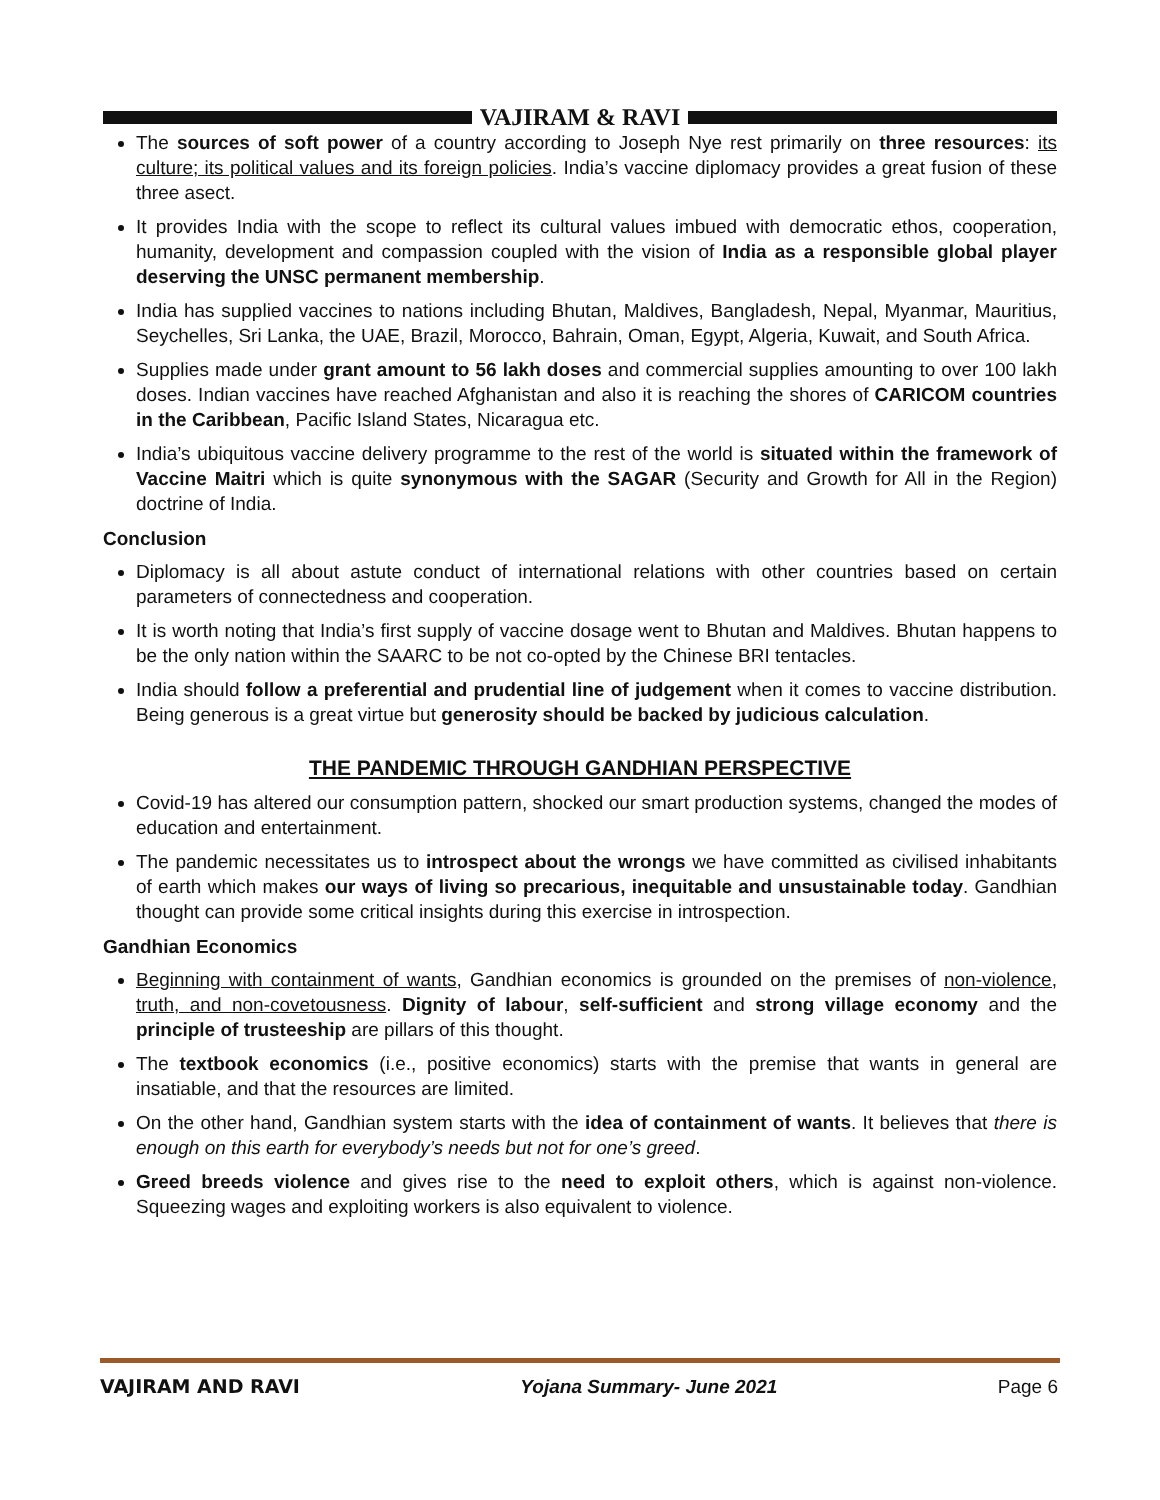VAJIRAM & RAVI
The sources of soft power of a country according to Joseph Nye rest primarily on three resources: its culture; its political values and its foreign policies. India’s vaccine diplomacy provides a great fusion of these three asect.
It provides India with the scope to reflect its cultural values imbued with democratic ethos, cooperation, humanity, development and compassion coupled with the vision of India as a responsible global player deserving the UNSC permanent membership.
India has supplied vaccines to nations including Bhutan, Maldives, Bangladesh, Nepal, Myanmar, Mauritius, Seychelles, Sri Lanka, the UAE, Brazil, Morocco, Bahrain, Oman, Egypt, Algeria, Kuwait, and South Africa.
Supplies made under grant amount to 56 lakh doses and commercial supplies amounting to over 100 lakh doses. Indian vaccines have reached Afghanistan and also it is reaching the shores of CARICOM countries in the Caribbean, Pacific Island States, Nicaragua etc.
India’s ubiquitous vaccine delivery programme to the rest of the world is situated within the framework of Vaccine Maitri which is quite synonymous with the SAGAR (Security and Growth for All in the Region) doctrine of India.
Conclusion
Diplomacy is all about astute conduct of international relations with other countries based on certain parameters of connectedness and cooperation.
It is worth noting that India’s first supply of vaccine dosage went to Bhutan and Maldives. Bhutan happens to be the only nation within the SAARC to be not co-opted by the Chinese BRI tentacles.
India should follow a preferential and prudential line of judgement when it comes to vaccine distribution. Being generous is a great virtue but generosity should be backed by judicious calculation.
THE PANDEMIC THROUGH GANDHIAN PERSPECTIVE
Covid-19 has altered our consumption pattern, shocked our smart production systems, changed the modes of education and entertainment.
The pandemic necessitates us to introspect about the wrongs we have committed as civilised inhabitants of earth which makes our ways of living so precarious, inequitable and unsustainable today. Gandhian thought can provide some critical insights during this exercise in introspection.
Gandhian Economics
Beginning with containment of wants, Gandhian economics is grounded on the premises of non-violence, truth, and non-covetousness. Dignity of labour, self-sufficient and strong village economy and the principle of trusteeship are pillars of this thought.
The textbook economics (i.e., positive economics) starts with the premise that wants in general are insatiable, and that the resources are limited.
On the other hand, Gandhian system starts with the idea of containment of wants. It believes that there is enough on this earth for everybody’s needs but not for one’s greed.
Greed breeds violence and gives rise to the need to exploit others, which is against non-violence. Squeezing wages and exploiting workers is also equivalent to violence.
VAJIRAM AND RAVI Yojana Summary- June 2021 Page 6